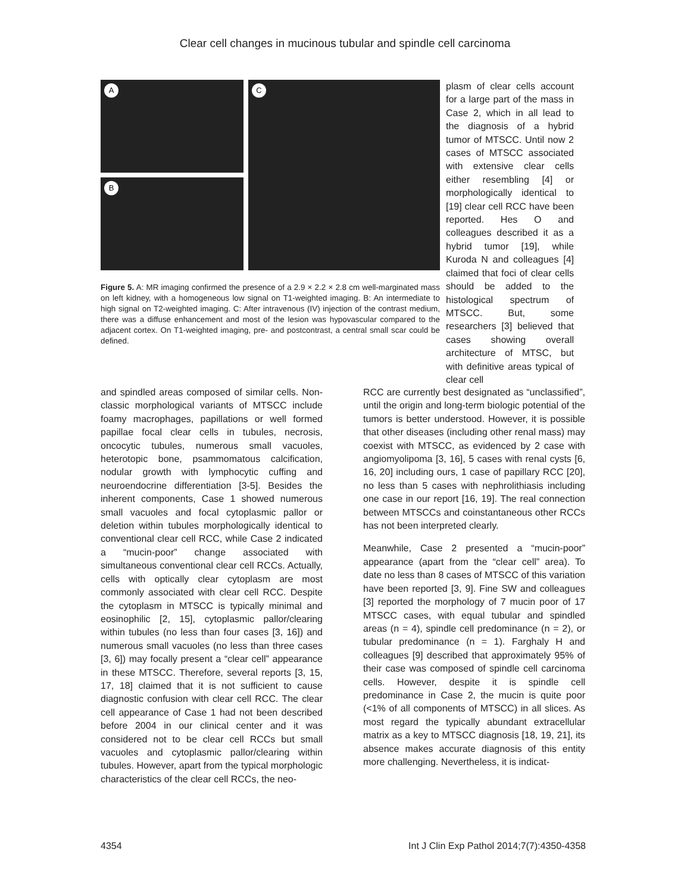Clear cell changes in mucinous tubular and spindle cell carcinoma
A
B
C
Figure 5. A: MR imaging confirmed the presence of a 2.9 × 2.2 × 2.8 cm well-marginated mass on left kidney, with a homogeneous low signal on T1-weighted imaging. B: An intermediate to high signal on T2-weighted imaging. C: After intravenous (IV) injection of the contrast medium, there was a diffuse enhancement and most of the lesion was hypovascular compared to the adjacent cortex. On T1-weighted imaging, pre- and postcontrast, a central small scar could be defined.
plasm of clear cells account for a large part of the mass in Case 2, which in all lead to the diagnosis of a hybrid tumor of MTSCC. Until now 2 cases of MTSCC associated with extensive clear cells either resembling [4] or morphologically identical to [19] clear cell RCC have been reported. Hes O and colleagues described it as a hybrid tumor [19], while Kuroda N and colleagues [4] claimed that foci of clear cells should be added to the histological spectrum of MTSCC. But, some researchers [3] believed that cases showing overall architecture of MTSC, but with definitive areas typical of clear cell
and spindled areas composed of similar cells. Non-classic morphological variants of MTSCC include foamy macrophages, papillations or well formed papillae focal clear cells in tubules, necrosis, oncocytic tubules, numerous small vacuoles, heterotopic bone, psammomatous calcification, nodular growth with lymphocytic cuffing and neuroendocrine differentiation [3-5]. Besides the inherent components, Case 1 showed numerous small vacuoles and focal cytoplasmic pallor or deletion within tubules morphologically identical to conventional clear cell RCC, while Case 2 indicated a “mucin-poor” change associated with simultaneous conventional clear cell RCCs. Actually, cells with optically clear cytoplasm are most commonly associated with clear cell RCC. Despite the cytoplasm in MTSCC is typically minimal and eosinophilic [2, 15], cytoplasmic pallor/clearing within tubules (no less than four cases [3, 16]) and numerous small vacuoles (no less than three cases [3, 6]) may focally present a “clear cell” appearance in these MTSCC. Therefore, several reports [3, 15, 17, 18] claimed that it is not sufficient to cause diagnostic confusion with clear cell RCC. The clear cell appearance of Case 1 had not been described before 2004 in our clinical center and it was considered not to be clear cell RCCs but small vacuoles and cytoplasmic pallor/clearing within tubules. However, apart from the typical morphologic characteristics of the clear cell RCCs, the neo-
RCC are currently best designated as “unclassified”, until the origin and long-term biologic potential of the tumors is better understood. However, it is possible that other diseases (including other renal mass) may coexist with MTSCC, as evidenced by 2 case with angiomyolipoma [3, 16], 5 cases with renal cysts [6, 16, 20] including ours, 1 case of papillary RCC [20], no less than 5 cases with nephrolithiasis including one case in our report [16, 19]. The real connection between MTSCCs and coinstantaneous other RCCs has not been interpreted clearly.
Meanwhile, Case 2 presented a “mucin-poor” appearance (apart from the “clear cell” area). To date no less than 8 cases of MTSCC of this variation have been reported [3, 9]. Fine SW and colleagues [3] reported the morphology of 7 mucin poor of 17 MTSCC cases, with equal tubular and spindled areas (n = 4), spindle cell predominance (n = 2), or tubular predominance (n = 1). Farghaly H and colleagues [9] described that approximately 95% of their case was composed of spindle cell carcinoma cells. However, despite it is spindle cell predominance in Case 2, the mucin is quite poor (<1% of all components of MTSCC) in all slices. As most regard the typically abundant extracellular matrix as a key to MTSCC diagnosis [18, 19, 21], its absence makes accurate diagnosis of this entity more challenging. Nevertheless, it is indicat-
4354 Int J Clin Exp Pathol 2014;7(7):4350-4358